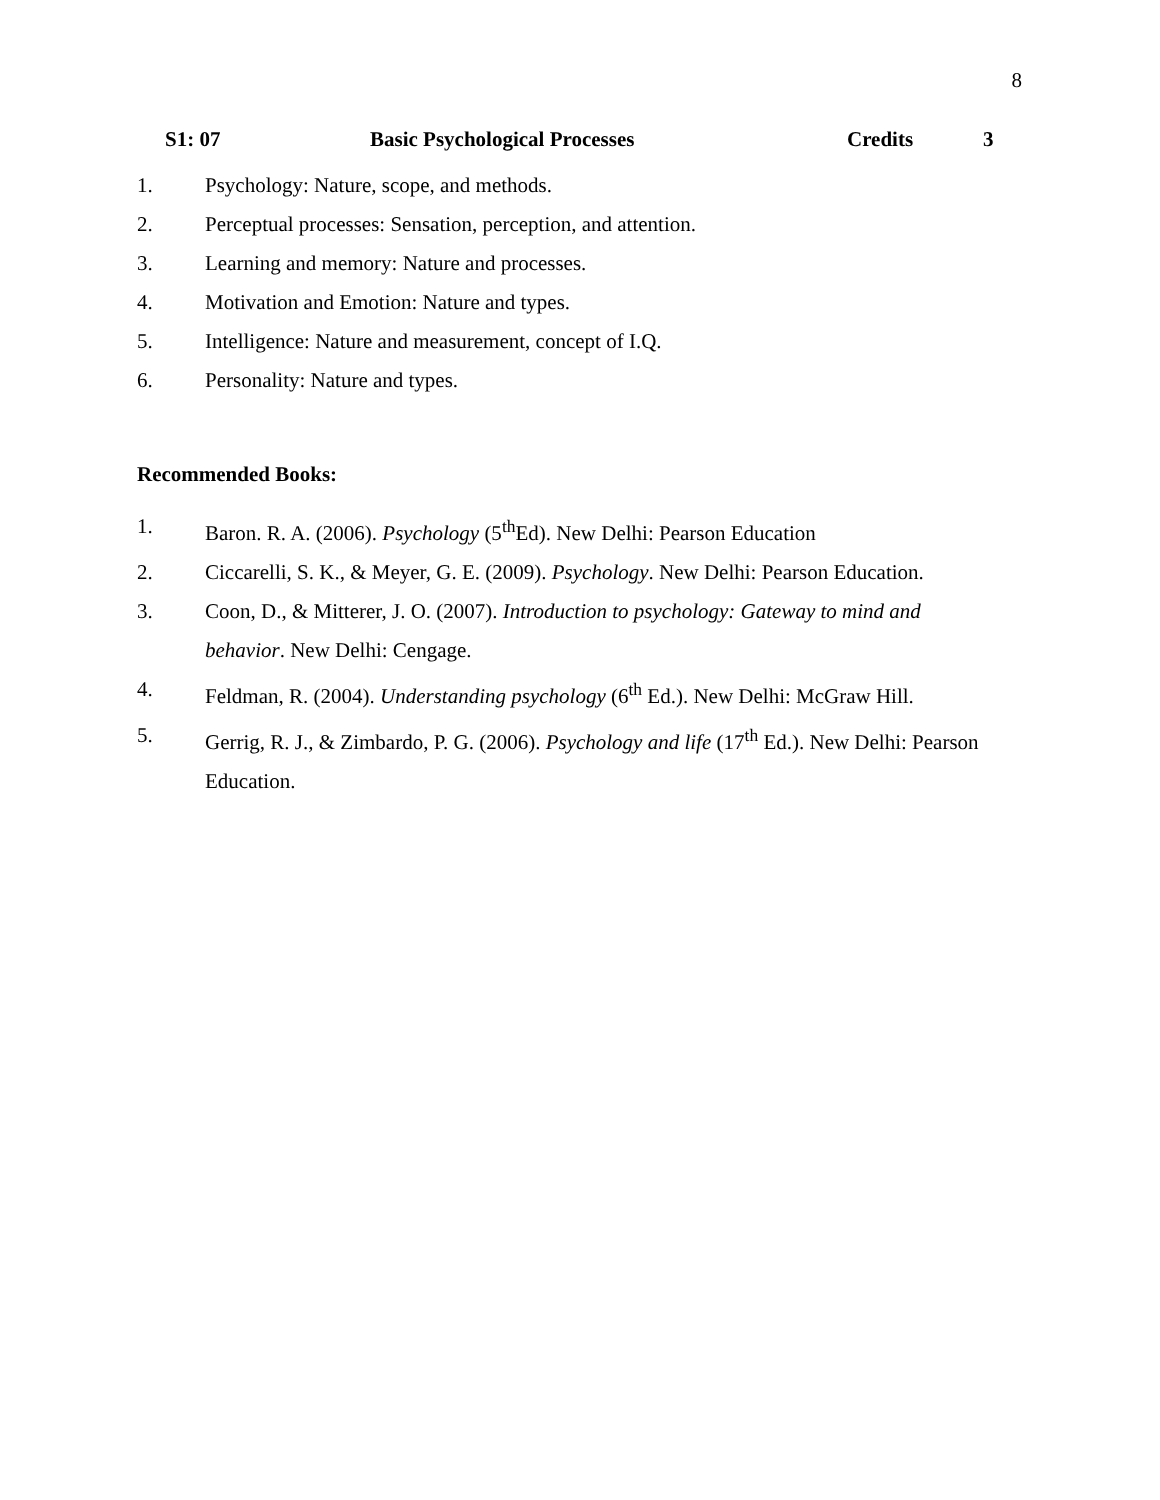8
S1: 07 Basic Psychological Processes Credits 3
1. Psychology: Nature, scope, and methods.
2. Perceptual processes: Sensation, perception, and attention.
3. Learning and memory: Nature and processes.
4. Motivation and Emotion: Nature and types.
5. Intelligence: Nature and measurement, concept of I.Q.
6. Personality: Nature and types.
Recommended Books:
1. Baron. R. A. (2006). Psychology (5<sup>th</sup>Ed). New Delhi: Pearson Education
2. Ciccarelli, S. K., & Meyer, G. E. (2009). Psychology. New Delhi: Pearson Education.
3. Coon, D., & Mitterer, J. O. (2007). Introduction to psychology: Gateway to mind and behavior. New Delhi: Cengage.
4. Feldman, R. (2004). Understanding psychology (6<sup>th</sup> Ed.). New Delhi: McGraw Hill.
5. Gerrig, R. J., & Zimbardo, P. G. (2006). Psychology and life (17<sup>th</sup> Ed.). New Delhi: Pearson Education.